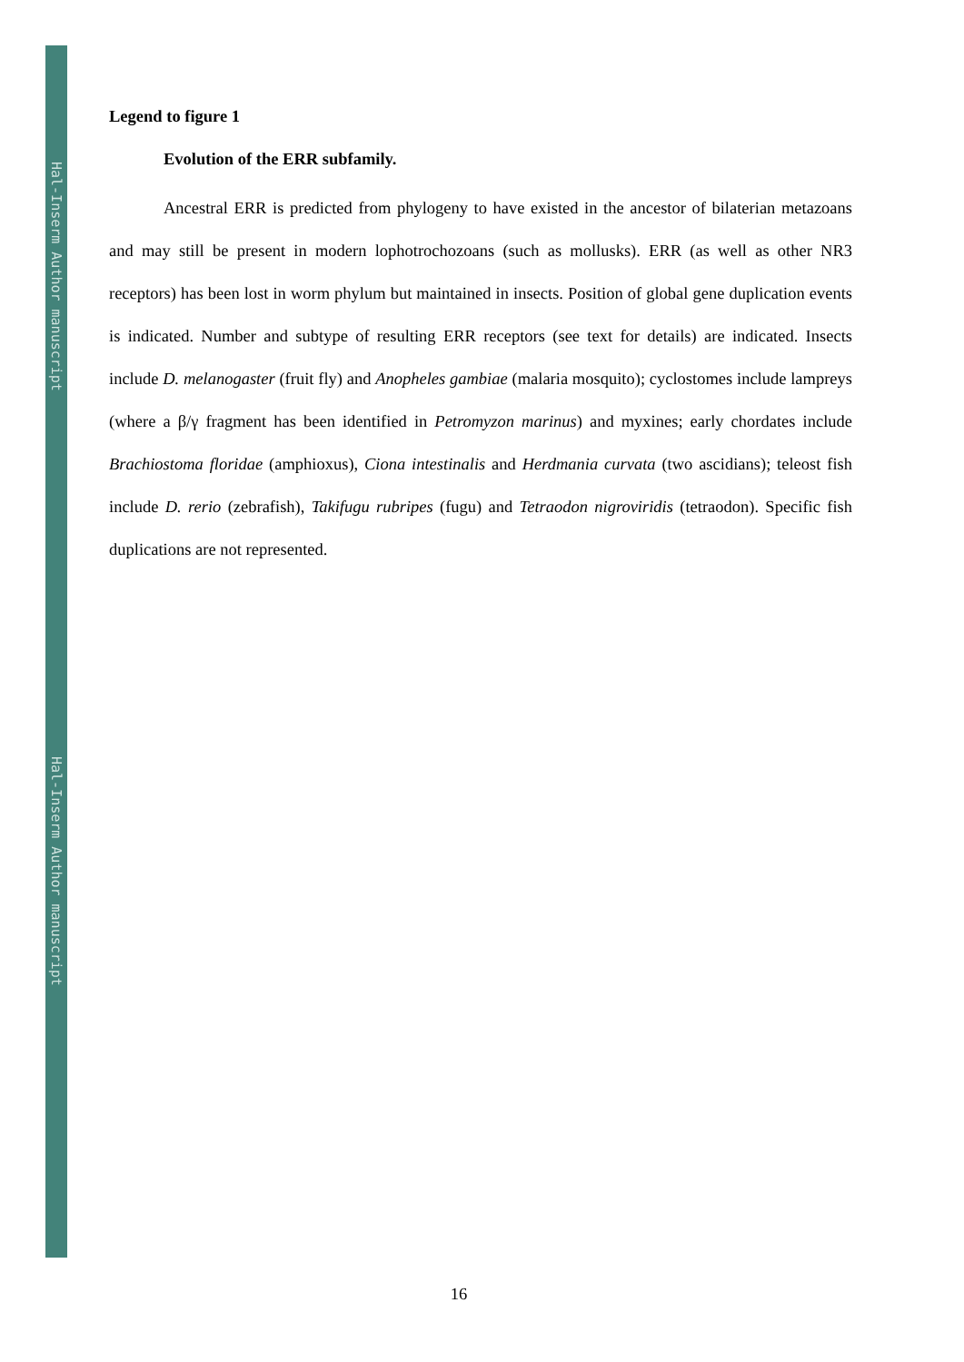Hal-Inserm Author manuscript
Hal-Inserm Author manuscript
Legend to figure 1
Evolution of the ERR subfamily.
Ancestral ERR is predicted from phylogeny to have existed in the ancestor of bilaterian metazoans and may still be present in modern lophotrochozoans (such as mollusks). ERR (as well as other NR3 receptors) has been lost in worm phylum but maintained in insects. Position of global gene duplication events is indicated. Number and subtype of resulting ERR receptors (see text for details) are indicated. Insects include D. melanogaster (fruit fly) and Anopheles gambiae (malaria mosquito); cyclostomes include lampreys (where a β/γ fragment has been identified in Petromyzon marinus) and myxines; early chordates include Brachiostoma floridae (amphioxus), Ciona intestinalis and Herdmania curvata (two ascidians); teleost fish include D. rerio (zebrafish), Takifugu rubripes (fugu) and Tetraodon nigroviridis (tetraodon). Specific fish duplications are not represented.
16